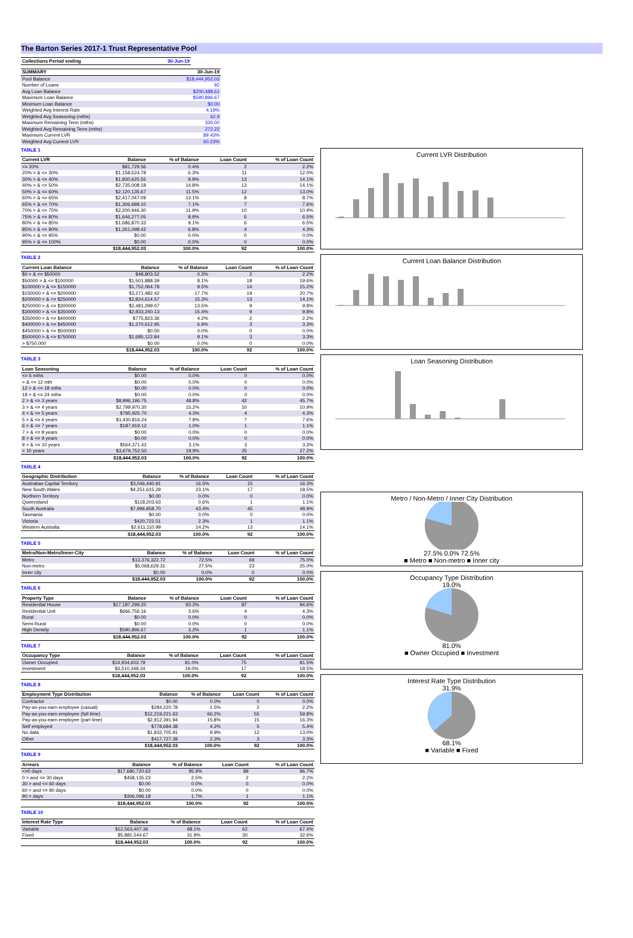The Barton Series 2017-1 Trust Representative Pool
| Collections Period ending | 30-Jun-19 |
| --- | --- |
| SUMMARY | 30-Jun-19 |
| --- | --- |
| Pool Balance | $18,444,952.03 |
| Number of Loans | 92 |
| Avg Loan Balance | $200,488.61 |
| Maximum Loan Balance | $590,896.67 |
| Minimum Loan Balance | $0.00 |
| Weighted Avg Interest Rate | 4.19% |
| Weighted Avg Seasoning (mths) | 62.9 |
| Maximum Remaining Term (mths) | 330.00 |
| Weighted Avg Remaining Term (mths) | 272.22 |
| Maximum Current LVR | 89.43% |
| Weighted Avg Current LVR | 60.23% |
TABLE 1
| Current LVR | Balance | % of Balance | Loan Count | % of Loan Count |
| --- | --- | --- | --- | --- |
| <= 20% | $81,729.56 | 0.4% | 2 | 2.2% |
| 20% > & <= 30% | $1,158,524.78 | 6.3% | 11 | 12.0% |
| 30% > & <= 40% | $1,830,625.55 | 9.9% | 13 | 14.1% |
| 40% > & <= 50% | $2,735,008.18 | 14.8% | 13 | 14.1% |
| 50% > & <= 60% | $2,120,135.67 | 11.5% | 12 | 13.0% |
| 60% > & <= 65% | $2,417,047.09 | 13.1% | 8 | 8.7% |
| 65% > & <= 70% | $1,306,689.10 | 7.1% | 7 | 7.6% |
| 70% > & <= 75% | $2,200,946.30 | 11.9% | 10 | 10.9% |
| 75% > & <= 80% | $1,646,277.05 | 8.9% | 6 | 6.5% |
| 80% > & <= 85% | $1,686,870.33 | 9.1% | 6 | 6.5% |
| 85% > & <= 90% | $1,261,098.42 | 6.8% | 4 | 4.3% |
| 90% > & <= 95% | $0.00 | 0.0% | 0 | 0.0% |
| 95% > & <= 100% | $0.00 | 0.0% | 0 | 0.0% |
| | $18,444,952.03 | 100.0% | 92 | 100.0% |
TABLE 2
| Current Loan Balance | Balance | % of Balance | Loan Count | % of Loan Count |
| --- | --- | --- | --- | --- |
| $0 > & <= $50000 | $48,803.52 | 0.3% | 2 | 2.2% |
| $50000 > & <= $100000 | $1,501,888.39 | 8.1% | 18 | 19.6% |
| $100000 > & <= $150000 | $1,752,064.78 | 9.5% | 14 | 15.2% |
| $150000 > & <= $200000 | $3,271,482.42 | 17.7% | 19 | 20.7% |
| $200000 > & <= $250000 | $2,824,614.57 | 15.3% | 13 | 14.1% |
| $250000 > & <= $300000 | $2,481,299.07 | 13.5% | 9 | 9.8% |
| $300000 > & <= $350000 | $2,833,240.13 | 15.4% | 9 | 9.8% |
| $350000 > & <= $400000 | $775,823.36 | 4.2% | 2 | 2.2% |
| $400000 > & <= $450000 | $1,270,612.95 | 6.9% | 3 | 3.3% |
| $450000 > & <= $500000 | $0.00 | 0.0% | 0 | 0.0% |
| $500000 > & <= $750000 | $1,685,122.84 | 9.1% | 3 | 3.3% |
| > $750,000 | $0.00 | 0.0% | 0 | 0.0% |
| | $18,444,952.03 | 100.0% | 92 | 100.0% |
TABLE 3
| Loan Seasoning | Balance | % of Balance | Loan Count | % of Loan Count |
| --- | --- | --- | --- | --- |
| <= 6 mths | $0.00 | 0.0% | 0 | 0.0% |
| > & <= 12 mth | $0.00 | 0.0% | 0 | 0.0% |
| 12 > & <= 18 mths | $0.00 | 0.0% | 0 | 0.0% |
| 18 > & <= 24 mths | $0.00 | 0.0% | 0 | 0.0% |
| 2 > & <= 3 years | $8,996,196.75 | 48.8% | 42 | 45.7% |
| 3 > & <= 4 years | $2,799,970.30 | 15.2% | 10 | 10.9% |
| 4 > & <= 5 years | $785,925.70 | 4.3% | 4 | 4.3% |
| 5 > & <= 6 years | $1,430,816.24 | 7.8% | 7 | 7.6% |
| 6 > & <= 7 years | $187,919.12 | 1.0% | 1 | 1.1% |
| 7 > & <= 8 years | $0.00 | 0.0% | 0 | 0.0% |
| 8 > & <= 9 years | $0.00 | 0.0% | 0 | 0.0% |
| 9 > & <= 10 years | $564,371.42 | 3.1% | 3 | 3.3% |
| > 10 years | $3,679,752.50 | 19.9% | 25 | 27.2% |
| | $18,444,952.03 | 100.0% | 92 | 100.0% |
TABLE 4
| Geographic Distribution | Balance | % of Balance | Loan Count | % of Loan Count |
| --- | --- | --- | --- | --- |
| Australian Capital Territory | $3,046,440.91 | 16.5% | 15 | 16.3% |
| New South Wales | $4,251,615.29 | 23.1% | 17 | 18.5% |
| Northern Territory | $0.00 | 0.0% | 0 | 0.0% |
| Queensland | $118,203.63 | 0.6% | 1 | 1.1% |
| South Australia | $7,996,858.70 | 43.4% | 45 | 48.9% |
| Tasmania | $0.00 | 0.0% | 0 | 0.0% |
| Victoria | $420,722.51 | 2.3% | 1 | 1.1% |
| Western Australia | $2,611,110.99 | 14.2% | 13 | 14.1% |
| | $18,444,952.03 | 100.0% | 92 | 100.0% |
TABLE 5
| Metro/Non-Metro/Inner-City | Balance | % of Balance | Loan Count | % of Loan Count |
| --- | --- | --- | --- | --- |
| Metro | $13,376,322.72 | 72.5% | 69 | 75.0% |
| Non-metro | $5,068,629.31 | 27.5% | 23 | 25.0% |
| Inner city | $0.00 | 0.0% | 0 | 0.0% |
| | $18,444,952.03 | 100.0% | 92 | 100.0% |
TABLE 6
| Property Type | Balance | % of Balance | Loan Count | % of Loan Count |
| --- | --- | --- | --- | --- |
| Residential House | $17,187,299.20 | 93.2% | 87 | 94.6% |
| Residential Unit | $666,756.16 | 3.6% | 4 | 4.3% |
| Rural | $0.00 | 0.0% | 0 | 0.0% |
| Semi-Rural | $0.00 | 0.0% | 0 | 0.0% |
| High Density | $590,896.67 | 3.2% | 1 | 1.1% |
| | $18,444,952.03 | 100.0% | 92 | 100.0% |
TABLE 7
| Occupancy Type | Balance | % of Balance | Loan Count | % of Loan Count |
| --- | --- | --- | --- | --- |
| Owner Occupied | $14,934,603.79 | 81.0% | 75 | 81.5% |
| Investment | $3,510,348.24 | 19.0% | 17 | 18.5% |
| | $18,444,952.03 | 100.0% | 92 | 100.0% |
TABLE 8
| Employment Type Distribution | Balance | % of Balance | Loan Count | % of Loan Count |
| --- | --- | --- | --- | --- |
| Contractor | $0.00 | 0.0% | 0 | 0.0% |
| Pay-as-you-earn employee (casual) | $284,220.78 | 1.5% | 2 | 2.2% |
| Pay-as-you-earn employee (full time) | $12,219,221.63 | 66.2% | 55 | 59.8% |
| Pay-as-you-earn employee (part time) | $2,912,391.94 | 15.8% | 15 | 16.3% |
| Self employed | $778,684.38 | 4.2% | 5 | 5.4% |
| No data | $1,832,705.91 | 9.9% | 12 | 13.0% |
| Other | $417,727.39 | 2.3% | 3 | 3.3% |
| | $18,444,952.03 | 100.0% | 92 | 100.0% |
TABLE 9
| Arrears | Balance | % of Balance | Loan Count | % of Loan Count |
| --- | --- | --- | --- | --- |
| <=0 days | $17,680,720.62 | 95.9% | 89 | 96.7% |
| 0 > and <= 30 days | $458,135.23 | 2.5% | 2 | 2.2% |
| 30 > and <= 60 days | $0.00 | 0.0% | 0 | 0.0% |
| 60 > and <= 90 days | $0.00 | 0.0% | 0 | 0.0% |
| 90 > days | $306,096.18 | 1.7% | 1 | 1.1% |
| | $18,444,952.03 | 100.0% | 92 | 100.0% |
TABLE 10
| Interest Rate Type | Balance | % of Balance | Loan Count | % of Loan Count |
| --- | --- | --- | --- | --- |
| Variable | $12,563,407.36 | 68.1% | 62 | 67.4% |
| Fixed | $5,881,544.67 | 31.9% | 30 | 32.6% |
| | $18,444,952.03 | 100.0% | 92 | 100.0% |
Current LVR Distribution
Current Loan Balance Distribution
Loan Seasoning Distribution
Metro / Non-Metro / Inner City Distribution
27.5% 0.0% 72.5%
■ Metro ■ Non-metro ■ Inner city
Occupancy Type Distribution
19.0%
81.0%
■ Owner Occupied ■ Investment
Interest Rate Type Distribution
31.9%
68.1%
■ Variable ■ Fixed